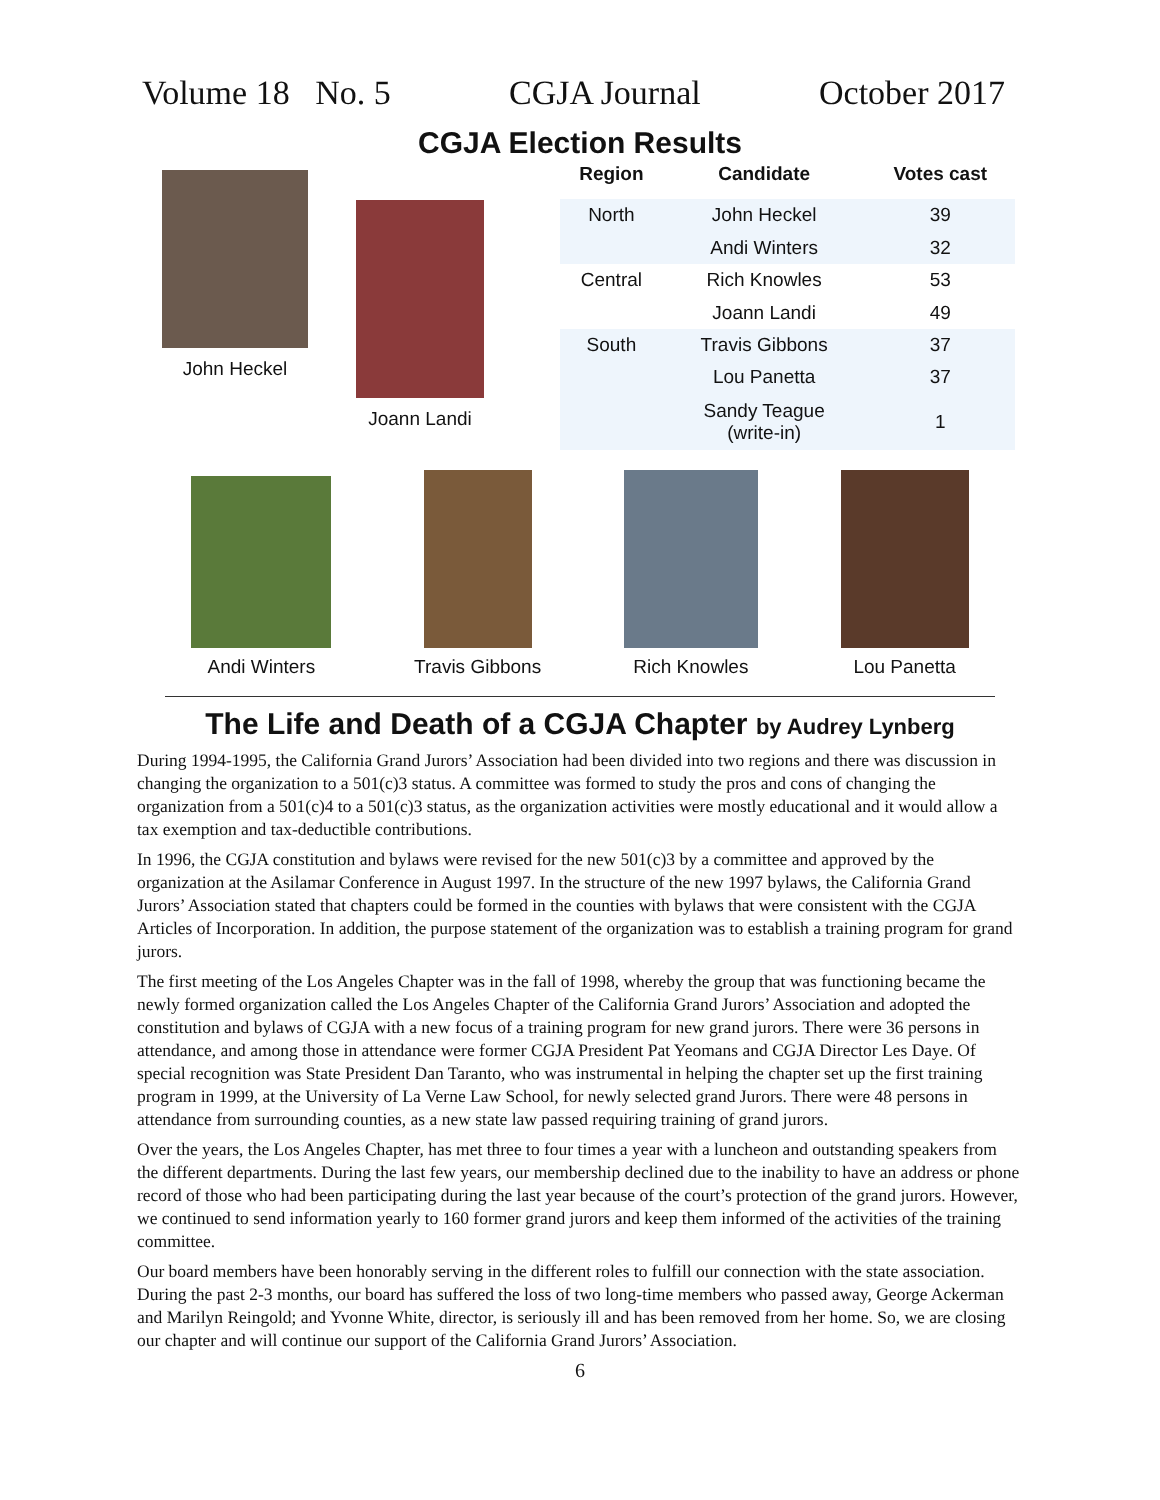Volume 18 No. 5 CGJA Journal October 2017
CGJA Election Results
John Heckel
Joann Landi
| Region | Candidate | Votes cast |
| --- | --- | --- |
| North | John Heckel | 39 |
| | Andi Winters | 32 |
| Central | Rich Knowles | 53 |
| | Joann Landi | 49 |
| South | Travis Gibbons | 37 |
| | Lou Panetta | 37 |
| | Sandy Teague (write-in) | 1 |
Andi Winters
Travis Gibbons
Rich Knowles
Lou Panetta
The Life and Death of a CGJA Chapter by Audrey Lynberg
During 1994-1995, the California Grand Jurors’ Association had been divided into two regions and there was discussion in changing the organization to a 501(c)3 status. A committee was formed to study the pros and cons of changing the organization from a 501(c)4 to a 501(c)3 status, as the organization activities were mostly educational and it would allow a tax exemption and tax-deductible contributions.
In 1996, the CGJA constitution and bylaws were revised for the new 501(c)3 by a committee and approved by the organization at the Asilamar Conference in August 1997. In the structure of the new 1997 bylaws, the California Grand Jurors’ Association stated that chapters could be formed in the counties with bylaws that were consistent with the CGJA Articles of Incorporation. In addition, the purpose statement of the organization was to establish a training program for grand jurors.
The first meeting of the Los Angeles Chapter was in the fall of 1998, whereby the group that was functioning became the newly formed organization called the Los Angeles Chapter of the California Grand Jurors’ Association and adopted the constitution and bylaws of CGJA with a new focus of a training program for new grand jurors. There were 36 persons in attendance, and among those in attendance were former CGJA President Pat Yeomans and CGJA Director Les Daye. Of special recognition was State President Dan Taranto, who was instrumental in helping the chapter set up the first training program in 1999, at the University of La Verne Law School, for newly selected grand Jurors. There were 48 persons in attendance from surrounding counties, as a new state law passed requiring training of grand jurors.
Over the years, the Los Angeles Chapter, has met three to four times a year with a luncheon and outstanding speakers from the different departments. During the last few years, our membership declined due to the inability to have an address or phone record of those who had been participating during the last year because of the court’s protection of the grand jurors. However, we continued to send information yearly to 160 former grand jurors and keep them informed of the activities of the training committee.
Our board members have been honorably serving in the different roles to fulfill our connection with the state association. During the past 2-3 months, our board has suffered the loss of two long-time members who passed away, George Ackerman and Marilyn Reingold; and Yvonne White, director, is seriously ill and has been removed from her home. So, we are closing our chapter and will continue our support of the California Grand Jurors’ Association.
6